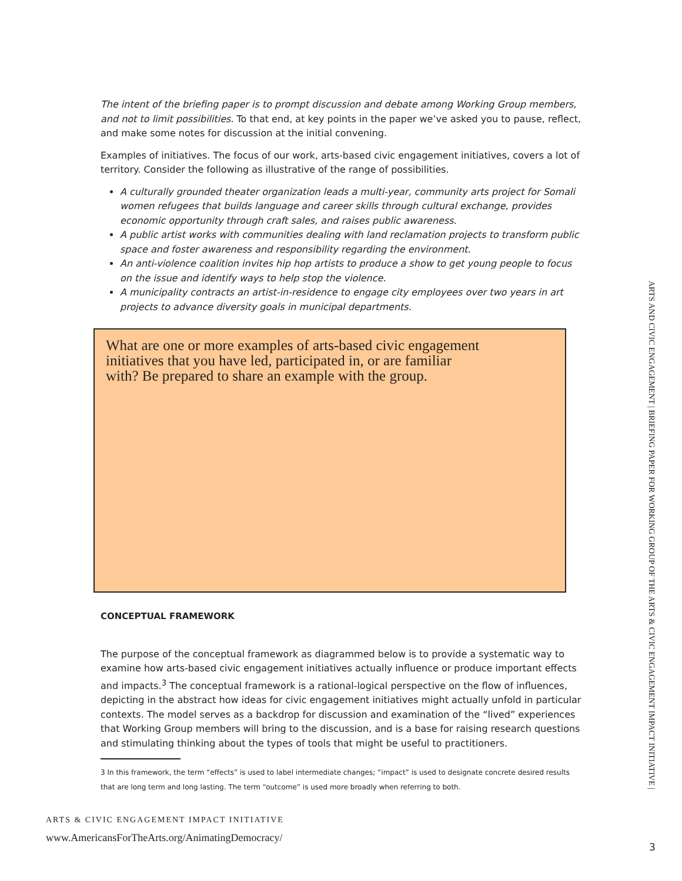The intent of the briefing paper is to prompt discussion and debate among Working Group members, and not to limit possibilities. To that end, at key points in the paper we’ve asked you to pause, reflect, and make some notes for discussion at the initial convening.
Examples of initiatives. The focus of our work, arts-based civic engagement initiatives, covers a lot of territory. Consider the following as illustrative of the range of possibilities.
A culturally grounded theater organization leads a multi-year, community arts project for Somali women refugees that builds language and career skills through cultural exchange, provides economic opportunity through craft sales, and raises public awareness.
A public artist works with communities dealing with land reclamation projects to transform public space and foster awareness and responsibility regarding the environment.
An anti-violence coalition invites hip hop artists to produce a show to get young people to focus on the issue and identify ways to help stop the violence.
A municipality contracts an artist-in-residence to engage city employees over two years in art projects to advance diversity goals in municipal departments.
What are one or more examples of arts-based civic engagement
initiatives that you have led, participated in, or are familiar
with? Be prepared to share an example with the group.
CONCEPTUAL FRAMEWORK
The purpose of the conceptual framework as diagrammed below is to provide a systematic way to examine how arts-based civic engagement initiatives actually influence or produce important effects and impacts.<sup>3</sup> The conceptual framework is a rational-logical perspective on the flow of influences, depicting in the abstract how ideas for civic engagement initiatives might actually unfold in particular contexts. The model serves as a backdrop for discussion and examination of the “lived” experiences that Working Group members will bring to the discussion, and is a base for raising research questions and stimulating thinking about the types of tools that might be useful to practitioners.
3 In this framework, the term “effects” is used to label intermediate changes; “impact” is used to designate concrete desired results that are long term and long lasting. The term “outcome” is used more broadly when referring to both.
ARTS & CIVIC ENGAGEMENT IMPACT INITIATIVE
www.AmericansForTheArts.org/AnimatingDemocracy/
ARTS AND CIVIC ENGAGEMENT | BRIEFING PAPER FOR WORKING GROUP OF THE ARTS & CIVIC ENGAGEMENT IMPACT INITIATIVE |
3